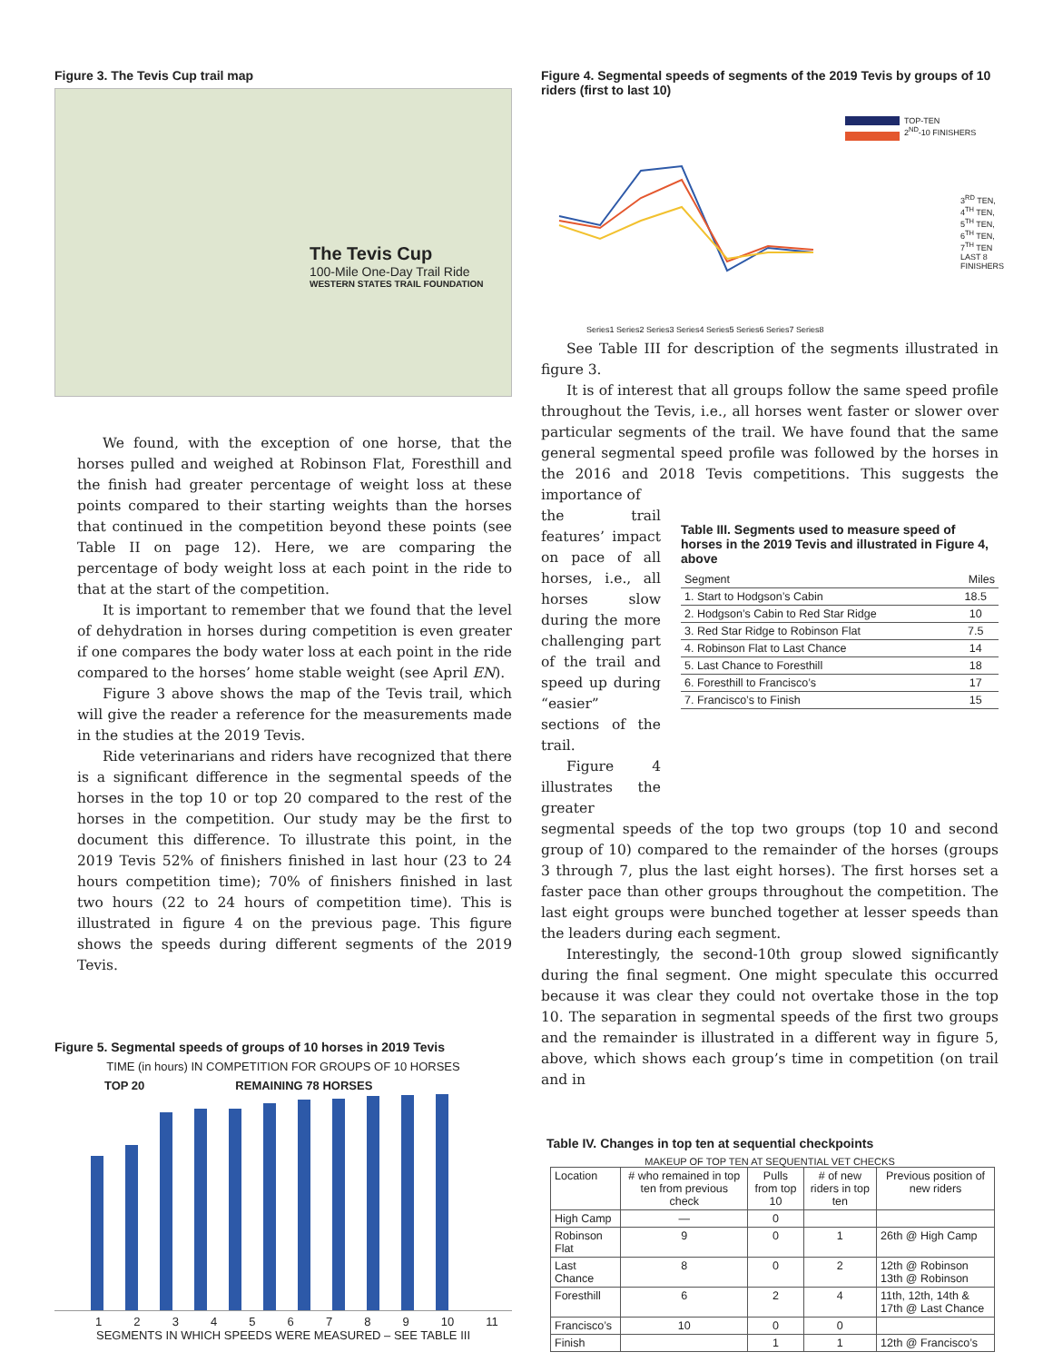Figure 3. The Tevis Cup trail map
The Tevis Cup
100-Mile One-Day Trail Ride
WESTERN STATES TRAIL FOUNDATION
We found, with the exception of one horse, that the horses pulled and weighed at Robinson Flat, Foresthill and the finish had greater percentage of weight loss at these points compared to their starting weights than the horses that continued in the competition beyond these points (see Table II on page 12). Here, we are comparing the percentage of body weight loss at each point in the ride to that at the start of the competition.
It is important to remember that we found that the level of dehydration in horses during competition is even greater if one compares the body water loss at each point in the ride compared to the horses’ home stable weight (see April EN).
Figure 3 above shows the map of the Tevis trail, which will give the reader a reference for the measurements made in the studies at the 2019 Tevis.
Ride veterinarians and riders have recognized that there is a significant difference in the segmental speeds of the horses in the top 10 or top 20 compared to the rest of the horses in the competition. Our study may be the first to document this difference. To illustrate this point, in the 2019 Tevis 52% of finishers finished in last hour (23 to 24 hours competition time); 70% of finishers finished in last two hours (22 to 24 hours of competition time). This is illustrated in figure 4 on the previous page. This figure shows the speeds during different segments of the 2019 Tevis.
Figure 5. Segmental speeds of groups of 10 horses in 2019 Tevis
TIME (in hours) IN COMPETITION FOR GROUPS OF 10 HORSES
TOP 20 REMAINING 78 HORSES
123456789 10 11
SEGMENTS IN WHICH SPEEDS WERE MEASURED – SEE TABLE III
Figure 4. Segmental speeds of segments of the 2019 Tevis by groups of 10 riders (first to last 10)
TOP-TEN
2<sup>ND</sup>-10 FINISHERS
3<sup>RD</sup> TEN,
4<sup>TH</sup> TEN,
5<sup>TH</sup> TEN,
6<sup>TH</sup> TEN,
7<sup>TH</sup> TEN
LAST 8
FINISHERS
Series1 Series2 Series3 Series4 Series5 Series6 Series7 Series8
See Table III for description of the segments illustrated in figure 3.
It is of interest that all groups follow the same speed profile throughout the Tevis, i.e., all horses went faster or slower over particular segments of the trail. We have found that the same general segmental speed profile was followed by the horses in the 2016 and 2018 Tevis competitions. This suggests the importance of
the trail features’ impact on pace of all horses, i.e., all horses slow during the more challenging part of the trail and speed up during “easier” sections of the trail.
Figure 4 illustrates the greater
Table III. Segments used to measure speed of horses in the 2019 Tevis and illustrated in Figure 4, above
| Segment | Miles |
| 1. Start to Hodgson’s Cabin | 18.5 |
| 2. Hodgson’s Cabin to Red Star Ridge | 10 |
| 3. Red Star Ridge to Robinson Flat | 7.5 |
| 4. Robinson Flat to Last Chance | 14 |
| 5. Last Chance to Foresthill | 18 |
| 6. Foresthill to Francisco’s | 17 |
| 7. Francisco’s to Finish | 15 |
segmental speeds of the top two groups (top 10 and second group of 10) compared to the remainder of the horses (groups 3 through 7, plus the last eight horses). The first horses set a faster pace than other groups throughout the competition. The last eight groups were bunched together at lesser speeds than the leaders during each segment.
Interestingly, the second-10th group slowed significantly during the final segment. One might speculate this occurred because it was clear they could not overtake those in the top 10. The separation in segmental speeds of the first two groups and the remainder is illustrated in a different way in figure 5, above, which shows each group’s time in competition (on trail and in
Table IV. Changes in top ten at sequential checkpoints
MAKEUP OF TOP TEN AT SEQUENTIAL VET CHECKS
| Location | # who remained in top ten from previous check | Pulls from top 10 | # of new riders in top ten | Previous position of new riders |
| --- | --- | --- | --- | --- |
| High Camp | — | 0 | | |
| Robinson Flat | 9 | 0 | 1 | 26th @ High Camp |
| Last Chance | 8 | 0 | 2 | 12th @ Robinson 13th @ Robinson |
| Foresthill | 6 | 2 | 4 | 11th, 12th, 14th & 17th @ Last Chance |
| Francisco’s | 10 | 0 | 0 | |
| Finish | | 1 | 1 | 12th @ Francisco’s |